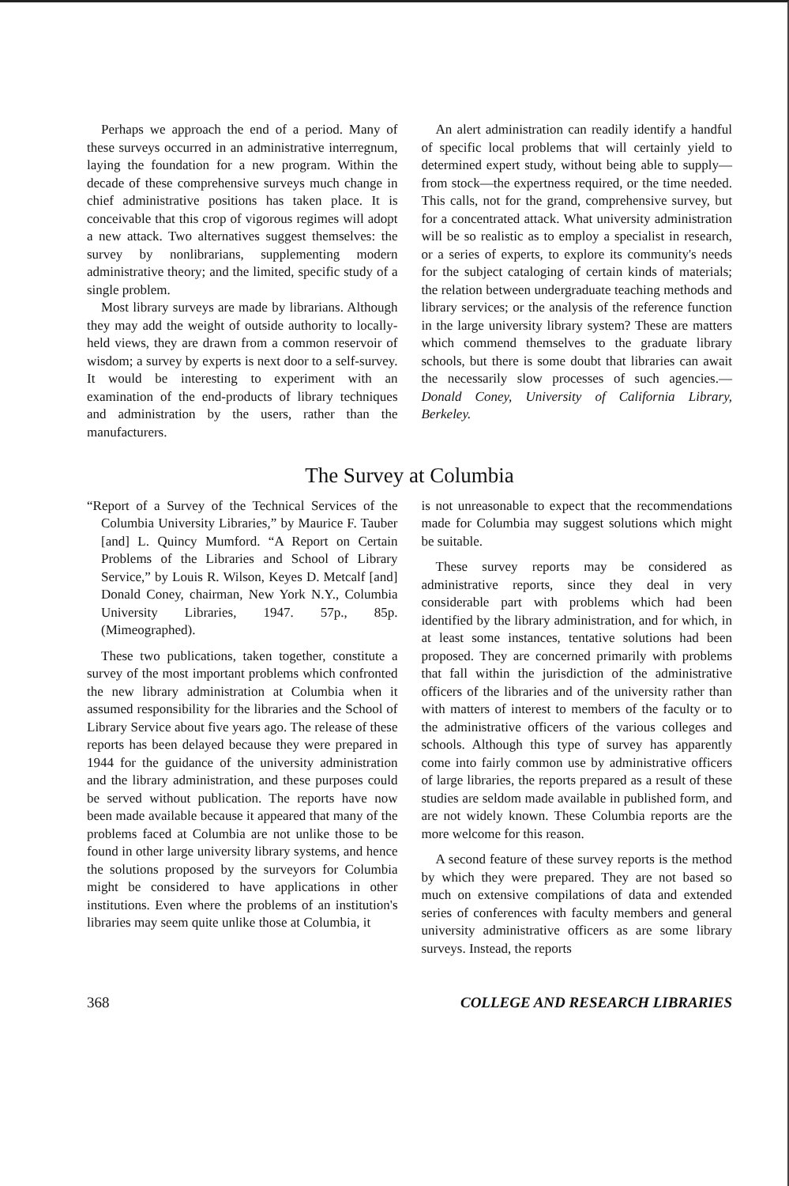Perhaps we approach the end of a period. Many of these surveys occurred in an administrative interregnum, laying the foundation for a new program. Within the decade of these comprehensive surveys much change in chief administrative positions has taken place. It is conceivable that this crop of vigorous regimes will adopt a new attack. Two alternatives suggest themselves: the survey by nonlibrarians, supplementing modern administrative theory; and the limited, specific study of a single problem.
Most library surveys are made by librarians. Although they may add the weight of outside authority to locally-held views, they are drawn from a common reservoir of wisdom; a survey by experts is next door to a self-survey. It would be interesting to experiment with an examination of the end-products of library techniques and administration by the users, rather than the manufacturers.
An alert administration can readily identify a handful of specific local problems that will certainly yield to determined expert study, without being able to supply—from stock—the expertness required, or the time needed. This calls, not for the grand, comprehensive survey, but for a concentrated attack. What university administration will be so realistic as to employ a specialist in research, or a series of experts, to explore its community's needs for the subject cataloging of certain kinds of materials; the relation between undergraduate teaching methods and library services; or the analysis of the reference function in the large university library system? These are matters which commend themselves to the graduate library schools, but there is some doubt that libraries can await the necessarily slow processes of such agencies.—Donald Coney, University of California Library, Berkeley.
The Survey at Columbia
“Report of a Survey of the Technical Services of the Columbia University Libraries,” by Maurice F. Tauber [and] L. Quincy Mumford. “A Report on Certain Problems of the Libraries and School of Library Service,” by Louis R. Wilson, Keyes D. Metcalf [and] Donald Coney, chairman, New York N.Y., Columbia University Libraries, 1947. 57p., 85p. (Mimeographed).
These two publications, taken together, constitute a survey of the most important problems which confronted the new library administration at Columbia when it assumed responsibility for the libraries and the School of Library Service about five years ago. The release of these reports has been delayed because they were prepared in 1944 for the guidance of the university administration and the library administration, and these purposes could be served without publication. The reports have now been made available because it appeared that many of the problems faced at Columbia are not unlike those to be found in other large university library systems, and hence the solutions proposed by the surveyors for Columbia might be considered to have applications in other institutions. Even where the problems of an institution's libraries may seem quite unlike those at Columbia, it
is not unreasonable to expect that the recommendations made for Columbia may suggest solutions which might be suitable.
These survey reports may be considered as administrative reports, since they deal in very considerable part with problems which had been identified by the library administration, and for which, in at least some instances, tentative solutions had been proposed. They are concerned primarily with problems that fall within the jurisdiction of the administrative officers of the libraries and of the university rather than with matters of interest to members of the faculty or to the administrative officers of the various colleges and schools. Although this type of survey has apparently come into fairly common use by administrative officers of large libraries, the reports prepared as a result of these studies are seldom made available in published form, and are not widely known. These Columbia reports are the more welcome for this reason.
A second feature of these survey reports is the method by which they were prepared. They are not based so much on extensive compilations of data and extended series of conferences with faculty members and general university administrative officers as are some library surveys. Instead, the reports
368 COLLEGE AND RESEARCH LIBRARIES